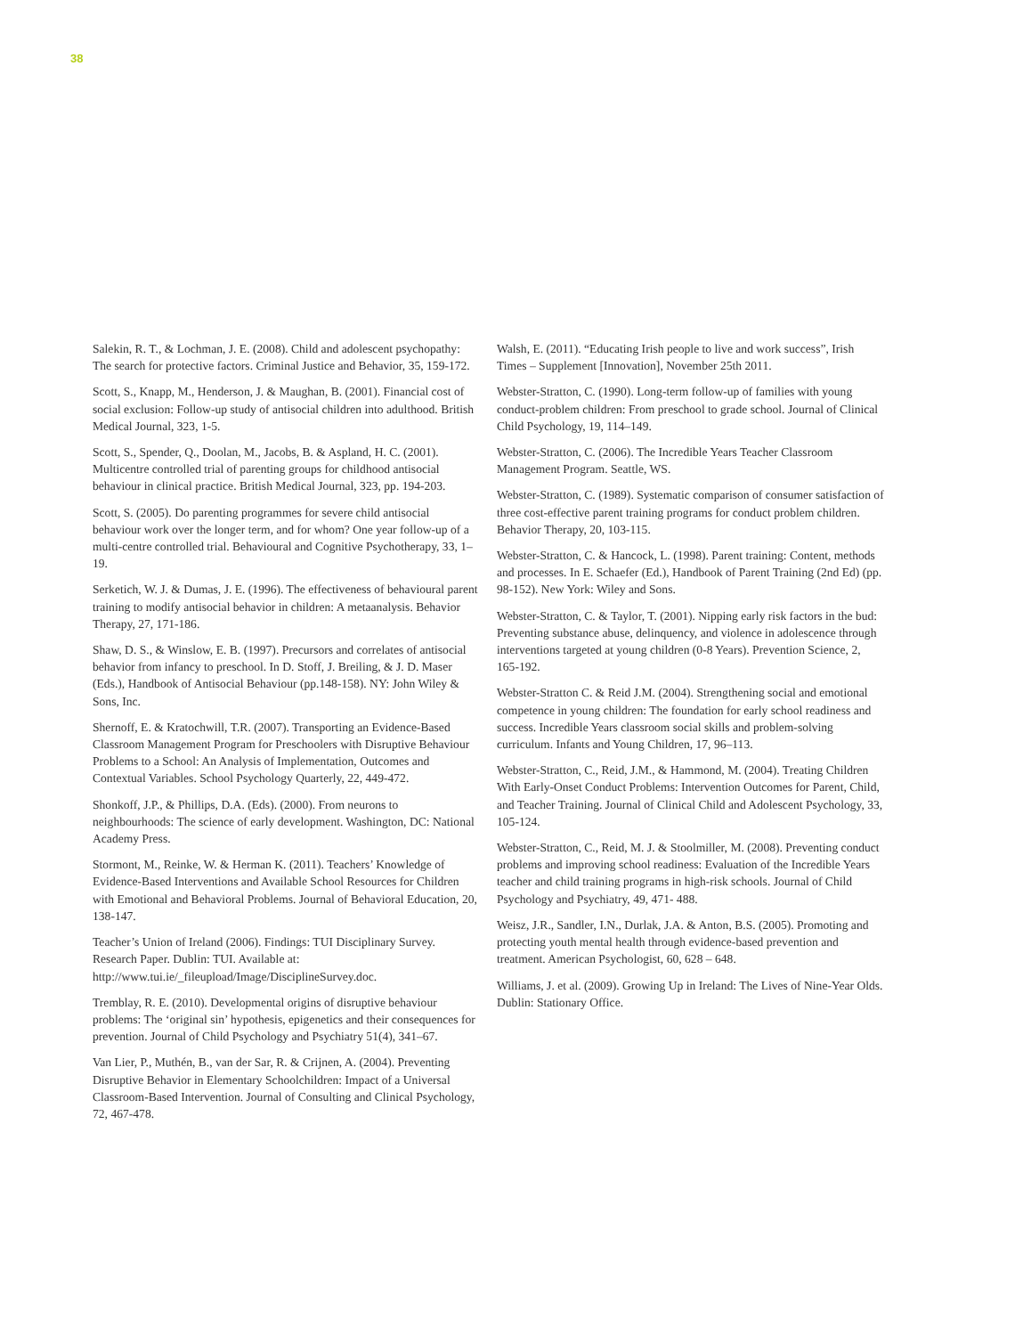38
Salekin, R. T., & Lochman, J. E. (2008). Child and adolescent psychopathy: The search for protective factors. Criminal Justice and Behavior, 35, 159-172.
Scott, S., Knapp, M., Henderson, J. & Maughan, B. (2001). Financial cost of social exclusion: Follow-up study of antisocial children into adulthood. British Medical Journal, 323, 1-5.
Scott, S., Spender, Q., Doolan, M., Jacobs, B. & Aspland, H. C. (2001). Multicentre controlled trial of parenting groups for childhood antisocial behaviour in clinical practice. British Medical Journal, 323, pp. 194-203.
Scott, S. (2005). Do parenting programmes for severe child antisocial behaviour work over the longer term, and for whom? One year follow-up of a multi-centre controlled trial. Behavioural and Cognitive Psychotherapy, 33, 1–19.
Serketich, W. J. & Dumas, J. E. (1996). The effectiveness of behavioural parent training to modify antisocial behavior in children: A metaanalysis. Behavior Therapy, 27, 171-186.
Shaw, D. S., & Winslow, E. B. (1997). Precursors and correlates of antisocial behavior from infancy to preschool. In D. Stoff, J. Breiling, & J. D. Maser (Eds.), Handbook of Antisocial Behaviour (pp.148-158). NY: John Wiley & Sons, Inc.
Shernoff, E. & Kratochwill, T.R. (2007). Transporting an Evidence-Based Classroom Management Program for Preschoolers with Disruptive Behaviour Problems to a School: An Analysis of Implementation, Outcomes and Contextual Variables. School Psychology Quarterly, 22, 449-472.
Shonkoff, J.P., & Phillips, D.A. (Eds). (2000). From neurons to neighbourhoods: The science of early development. Washington, DC: National Academy Press.
Stormont, M., Reinke, W. & Herman K. (2011). Teachers’ Knowledge of Evidence-Based Interventions and Available School Resources for Children with Emotional and Behavioral Problems. Journal of Behavioral Education, 20, 138-147.
Teacher’s Union of Ireland (2006). Findings: TUI Disciplinary Survey. Research Paper. Dublin: TUI. Available at: http://www.tui.ie/_fileupload/Image/DisciplineSurvey.doc.
Tremblay, R. E. (2010). Developmental origins of disruptive behaviour problems: The ‘original sin’ hypothesis, epigenetics and their consequences for prevention. Journal of Child Psychology and Psychiatry 51(4), 341–67.
Van Lier, P., Muthén, B., van der Sar, R. & Crijnen, A. (2004). Preventing Disruptive Behavior in Elementary Schoolchildren: Impact of a Universal Classroom-Based Intervention. Journal of Consulting and Clinical Psychology, 72, 467-478.
Walsh, E. (2011). “Educating Irish people to live and work success”, Irish Times – Supplement [Innovation], November 25th 2011.
Webster-Stratton, C. (1990). Long-term follow-up of families with young conduct-problem children: From preschool to grade school. Journal of Clinical Child Psychology, 19, 114–149.
Webster-Stratton, C. (2006). The Incredible Years Teacher Classroom Management Program. Seattle, WS.
Webster-Stratton, C. (1989). Systematic comparison of consumer satisfaction of three cost-effective parent training programs for conduct problem children. Behavior Therapy, 20, 103-115.
Webster-Stratton, C. & Hancock, L. (1998). Parent training: Content, methods and processes. In E. Schaefer (Ed.), Handbook of Parent Training (2nd Ed) (pp. 98-152). New York: Wiley and Sons.
Webster-Stratton, C. & Taylor, T. (2001). Nipping early risk factors in the bud: Preventing substance abuse, delinquency, and violence in adolescence through interventions targeted at young children (0-8 Years). Prevention Science, 2, 165-192.
Webster-Stratton C. & Reid J.M. (2004). Strengthening social and emotional competence in young children: The foundation for early school readiness and success. Incredible Years classroom social skills and problem-solving curriculum. Infants and Young Children, 17, 96–113.
Webster-Stratton, C., Reid, J.M., & Hammond, M. (2004). Treating Children With Early-Onset Conduct Problems: Intervention Outcomes for Parent, Child, and Teacher Training. Journal of Clinical Child and Adolescent Psychology, 33, 105-124.
Webster-Stratton, C., Reid, M. J. & Stoolmiller, M. (2008). Preventing conduct problems and improving school readiness: Evaluation of the Incredible Years teacher and child training programs in high-risk schools. Journal of Child Psychology and Psychiatry, 49, 471- 488.
Weisz, J.R., Sandler, I.N., Durlak, J.A. & Anton, B.S. (2005). Promoting and protecting youth mental health through evidence-based prevention and treatment. American Psychologist, 60, 628 – 648.
Williams, J. et al. (2009). Growing Up in Ireland: The Lives of Nine-Year Olds. Dublin: Stationary Office.